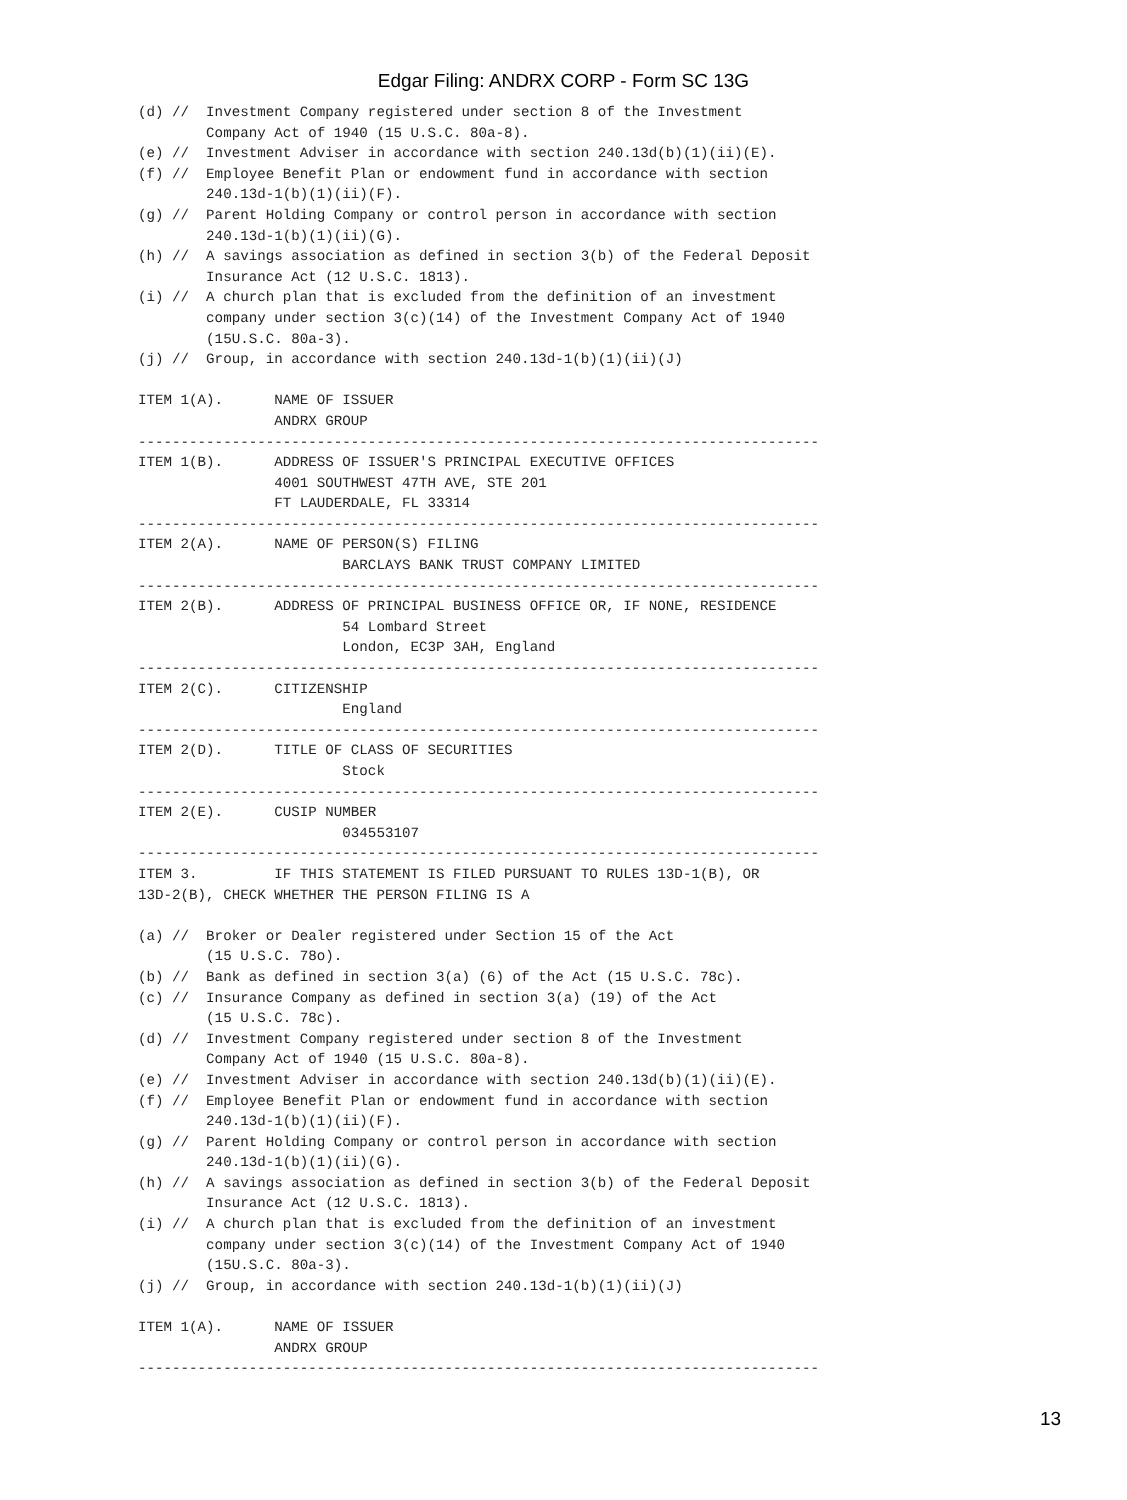Edgar Filing: ANDRX CORP - Form SC 13G
(d) //  Investment Company registered under section 8 of the Investment
        Company Act of 1940 (15 U.S.C. 80a-8).
(e) //  Investment Adviser in accordance with section 240.13d(b)(1)(ii)(E).
(f) //  Employee Benefit Plan or endowment fund in accordance with section
        240.13d-1(b)(1)(ii)(F).
(g) //  Parent Holding Company or control person in accordance with section
        240.13d-1(b)(1)(ii)(G).
(h) //  A savings association as defined in section 3(b) of the Federal Deposit
        Insurance Act (12 U.S.C. 1813).
(i) //  A church plan that is excluded from the definition of an investment
        company under section 3(c)(14) of the Investment Company Act of 1940
        (15U.S.C. 80a-3).
(j) //  Group, in accordance with section 240.13d-1(b)(1)(ii)(J)

ITEM 1(A).      NAME OF ISSUER
                ANDRX GROUP
--------------------------------------------------------------------------------
ITEM 1(B).      ADDRESS OF ISSUER'S PRINCIPAL EXECUTIVE OFFICES
                4001 SOUTHWEST 47TH AVE, STE 201
                FT LAUDERDALE, FL 33314
--------------------------------------------------------------------------------
ITEM 2(A).      NAME OF PERSON(S) FILING
                        BARCLAYS BANK TRUST COMPANY LIMITED
--------------------------------------------------------------------------------
ITEM 2(B).      ADDRESS OF PRINCIPAL BUSINESS OFFICE OR, IF NONE, RESIDENCE
                        54 Lombard Street
                        London, EC3P 3AH, England
--------------------------------------------------------------------------------
ITEM 2(C).      CITIZENSHIP
                        England
--------------------------------------------------------------------------------
ITEM 2(D).      TITLE OF CLASS OF SECURITIES
                        Stock
--------------------------------------------------------------------------------
ITEM 2(E).      CUSIP NUMBER
                        034553107
--------------------------------------------------------------------------------
ITEM 3.         IF THIS STATEMENT IS FILED PURSUANT TO RULES 13D-1(B), OR
13D-2(B), CHECK WHETHER THE PERSON FILING IS A

(a) //  Broker or Dealer registered under Section 15 of the Act
        (15 U.S.C. 78o).
(b) //  Bank as defined in section 3(a) (6) of the Act (15 U.S.C. 78c).
(c) //  Insurance Company as defined in section 3(a) (19) of the Act
        (15 U.S.C. 78c).
(d) //  Investment Company registered under section 8 of the Investment
        Company Act of 1940 (15 U.S.C. 80a-8).
(e) //  Investment Adviser in accordance with section 240.13d(b)(1)(ii)(E).
(f) //  Employee Benefit Plan or endowment fund in accordance with section
        240.13d-1(b)(1)(ii)(F).
(g) //  Parent Holding Company or control person in accordance with section
        240.13d-1(b)(1)(ii)(G).
(h) //  A savings association as defined in section 3(b) of the Federal Deposit
        Insurance Act (12 U.S.C. 1813).
(i) //  A church plan that is excluded from the definition of an investment
        company under section 3(c)(14) of the Investment Company Act of 1940
        (15U.S.C. 80a-3).
(j) //  Group, in accordance with section 240.13d-1(b)(1)(ii)(J)

ITEM 1(A).      NAME OF ISSUER
                ANDRX GROUP
--------------------------------------------------------------------------------
13